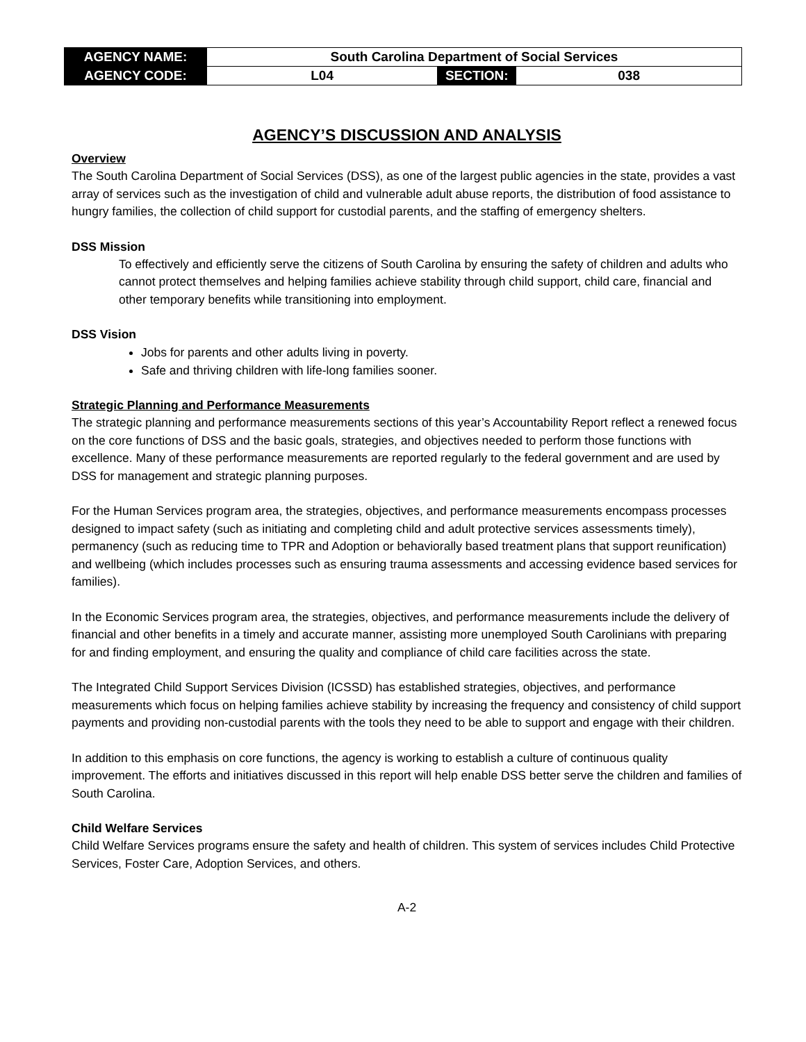| AGENCY NAME: | South Carolina Department of Social Services | | |
| AGENCY CODE: | L04 | SECTION: | 038 |
AGENCY’S DISCUSSION AND ANALYSIS
Overview
The South Carolina Department of Social Services (DSS), as one of the largest public agencies in the state, provides a vast array of services such as the investigation of child and vulnerable adult abuse reports, the distribution of food assistance to hungry families, the collection of child support for custodial parents, and the staffing of emergency shelters.
DSS Mission
To effectively and efficiently serve the citizens of South Carolina by ensuring the safety of children and adults who cannot protect themselves and helping families achieve stability through child support, child care, financial and other temporary benefits while transitioning into employment.
DSS Vision
Jobs for parents and other adults living in poverty.
Safe and thriving children with life-long families sooner.
Strategic Planning and Performance Measurements
The strategic planning and performance measurements sections of this year’s Accountability Report reflect a renewed focus on the core functions of DSS and the basic goals, strategies, and objectives needed to perform those functions with excellence. Many of these performance measurements are reported regularly to the federal government and are used by DSS for management and strategic planning purposes.
For the Human Services program area, the strategies, objectives, and performance measurements encompass processes designed to impact safety (such as initiating and completing child and adult protective services assessments timely), permanency (such as reducing time to TPR and Adoption or behaviorally based treatment plans that support reunification) and wellbeing (which includes processes such as ensuring trauma assessments and accessing evidence based services for families).
In the Economic Services program area, the strategies, objectives, and performance measurements include the delivery of financial and other benefits in a timely and accurate manner, assisting more unemployed South Carolinians with preparing for and finding employment, and ensuring the quality and compliance of child care facilities across the state.
The Integrated Child Support Services Division (ICSSD) has established strategies, objectives, and performance measurements which focus on helping families achieve stability by increasing the frequency and consistency of child support payments and providing non-custodial parents with the tools they need to be able to support and engage with their children.
In addition to this emphasis on core functions, the agency is working to establish a culture of continuous quality improvement. The efforts and initiatives discussed in this report will help enable DSS better serve the children and families of South Carolina.
Child Welfare Services
Child Welfare Services programs ensure the safety and health of children. This system of services includes Child Protective Services, Foster Care, Adoption Services, and others.
A-2